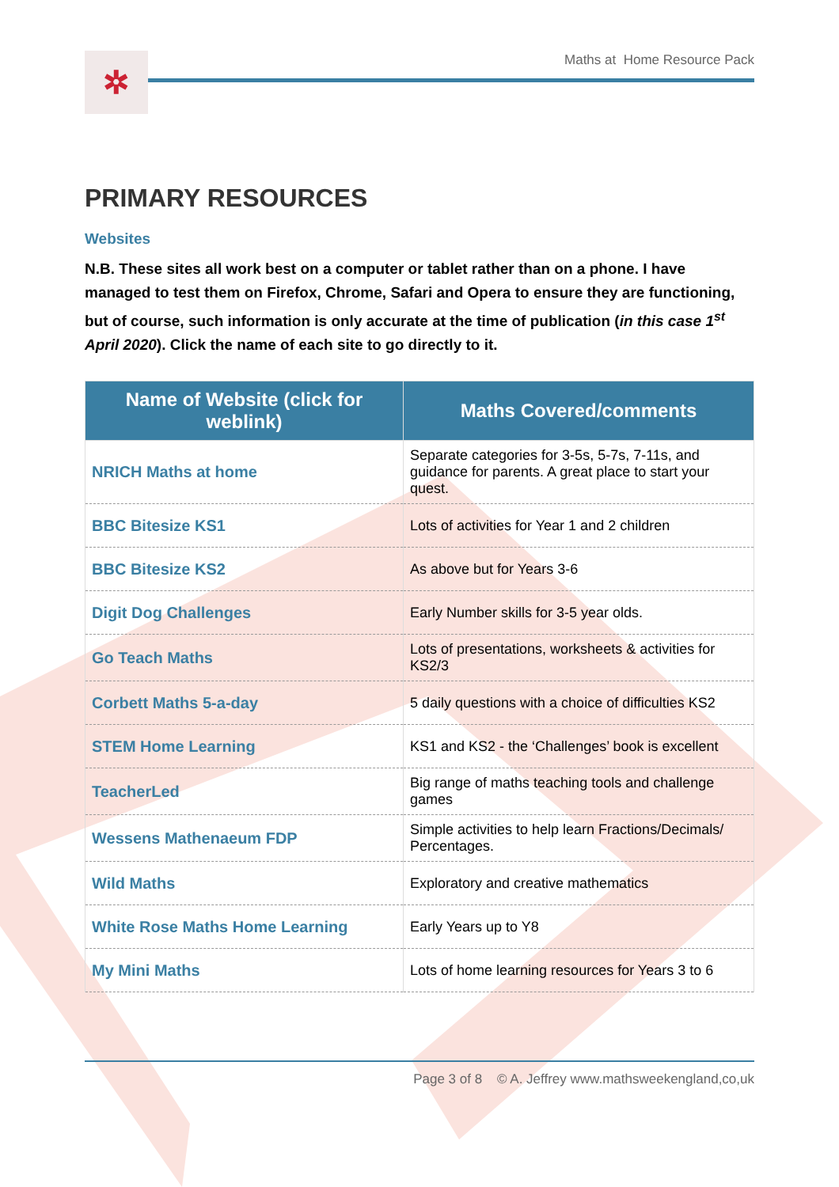✲
Maths at Home Resource Pack
PRIMARY RESOURCES
Websites
N.B. These sites all work best on a computer or tablet rather than on a phone. I have managed to test them on Firefox, Chrome, Safari and Opera to ensure they are functioning, but of course, such information is only accurate at the time of publication (in this case 1<sup>st</sup> April 2020). Click the name of each site to go directly to it.
| Name of Website (click for weblink) | Maths Covered/comments |
| --- | --- |
| NRICH Maths at home | Separate categories for 3-5s, 5-7s, 7-11s, and guidance for parents. A great place to start your quest. |
| BBC Bitesize KS1 | Lots of activities for Year 1 and 2 children |
| BBC Bitesize KS2 | As above but for Years 3-6 |
| Digit Dog Challenges | Early Number skills for 3-5 year olds. |
| Go Teach Maths | Lots of presentations, worksheets & activities for KS2/3 |
| Corbett Maths 5-a-day | 5 daily questions with a choice of difficulties KS2 |
| STEM Home Learning | KS1 and KS2 - the ‘Challenges’ book is excellent |
| TeacherLed | Big range of maths teaching tools and challenge games |
| Wessens Mathenaeum FDP | Simple activities to help learn Fractions/Decimals/ Percentages. |
| Wild Maths | Exploratory and creative mathematics |
| White Rose Maths Home Learning | Early Years up to Y8 |
| My Mini Maths | Lots of home learning resources for Years 3 to 6 |
Page 3 of 8 © A. Jeffrey www.mathsweekengland,co,uk